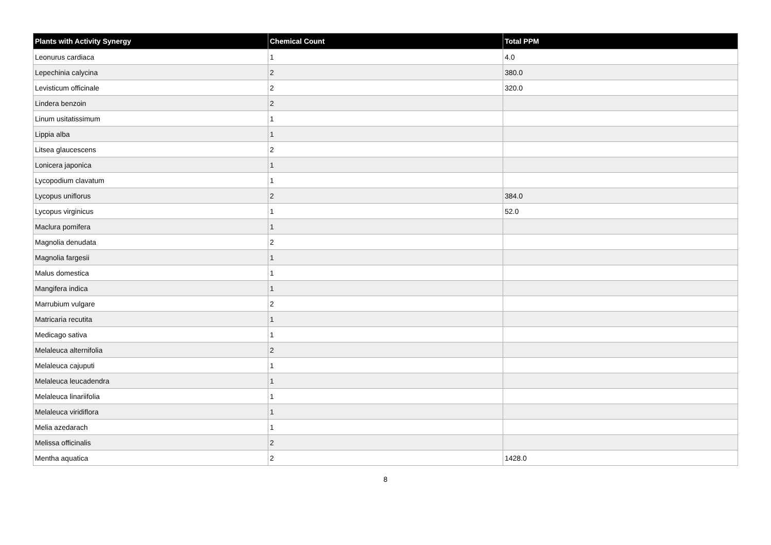| Plants with Activity Synergy | Chemical Count | Total PPM |
| --- | --- | --- |
| Leonurus cardiaca | 1 | 4.0 |
| Lepechinia calycina | 2 | 380.0 |
| Levisticum officinale | 2 | 320.0 |
| Lindera benzoin | 2 | |
| Linum usitatissimum | 1 | |
| Lippia alba | 1 | |
| Litsea glaucescens | 2 | |
| Lonicera japonica | 1 | |
| Lycopodium clavatum | 1 | |
| Lycopus uniflorus | 2 | 384.0 |
| Lycopus virginicus | 1 | 52.0 |
| Maclura pomifera | 1 | |
| Magnolia denudata | 2 | |
| Magnolia fargesii | 1 | |
| Malus domestica | 1 | |
| Mangifera indica | 1 | |
| Marrubium vulgare | 2 | |
| Matricaria recutita | 1 | |
| Medicago sativa | 1 | |
| Melaleuca alternifolia | 2 | |
| Melaleuca cajuputi | 1 | |
| Melaleuca leucadendra | 1 | |
| Melaleuca linariifolia | 1 | |
| Melaleuca viridiflora | 1 | |
| Melia azedarach | 1 | |
| Melissa officinalis | 2 | |
| Mentha aquatica | 2 | 1428.0 |
8